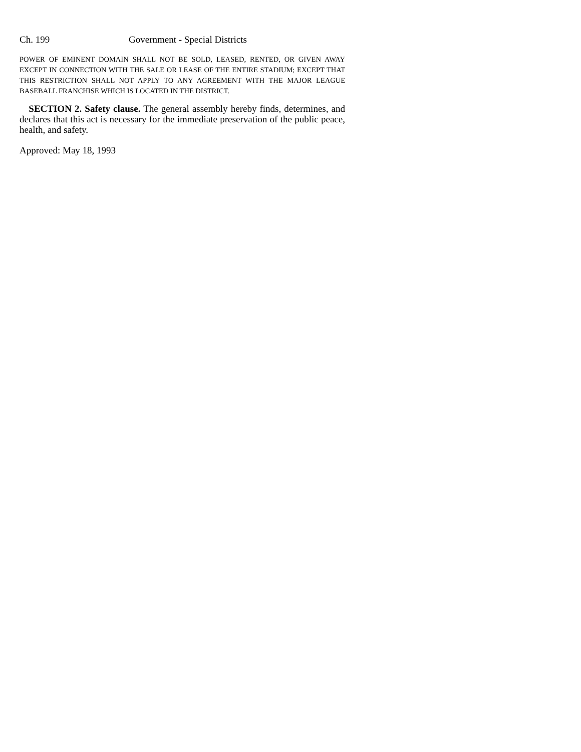Ch. 199 Government - Special Districts
POWER OF EMINENT DOMAIN SHALL NOT BE SOLD, LEASED, RENTED, OR GIVEN AWAY EXCEPT IN CONNECTION WITH THE SALE OR LEASE OF THE ENTIRE STADIUM; EXCEPT THAT THIS RESTRICTION SHALL NOT APPLY TO ANY AGREEMENT WITH THE MAJOR LEAGUE BASEBALL FRANCHISE WHICH IS LOCATED IN THE DISTRICT.
SECTION 2. Safety clause. The general assembly hereby finds, determines, and declares that this act is necessary for the immediate preservation of the public peace, health, and safety.
Approved: May 18, 1993